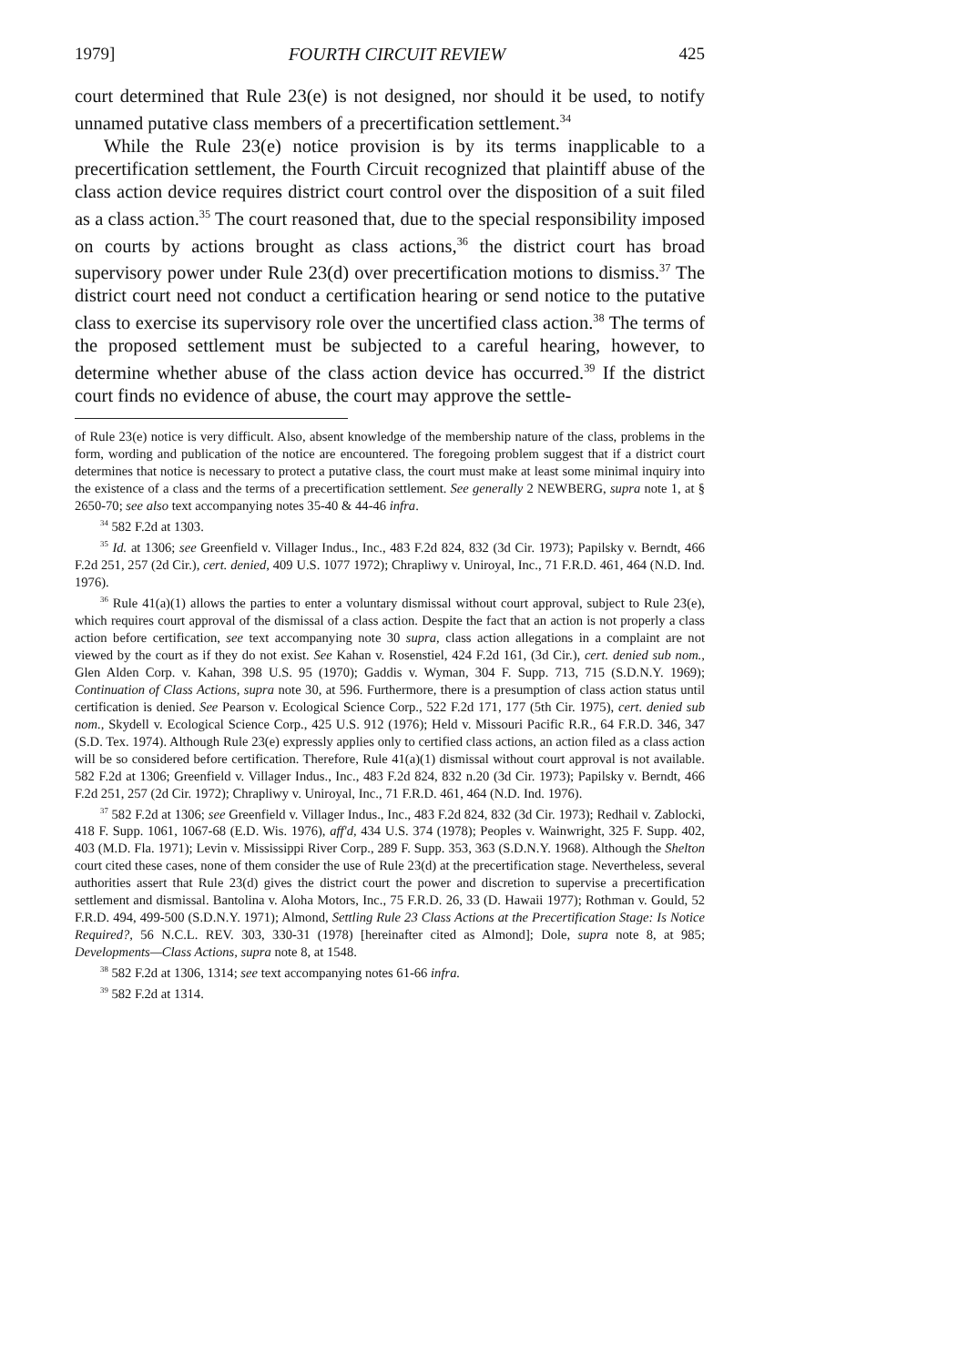1979] FOURTH CIRCUIT REVIEW 425
court determined that Rule 23(e) is not designed, nor should it be used, to notify unnamed putative class members of a precertification settlement.<sup>34</sup>
While the Rule 23(e) notice provision is by its terms inapplicable to a precertification settlement, the Fourth Circuit recognized that plaintiff abuse of the class action device requires district court control over the disposition of a suit filed as a class action.<sup>35</sup> The court reasoned that, due to the special responsibility imposed on courts by actions brought as class actions,<sup>36</sup> the district court has broad supervisory power under Rule 23(d) over precertification motions to dismiss.<sup>37</sup> The district court need not conduct a certification hearing or send notice to the putative class to exercise its supervisory role over the uncertified class action.<sup>38</sup> The terms of the proposed settlement must be subjected to a careful hearing, however, to determine whether abuse of the class action device has occurred.<sup>39</sup> If the district court finds no evidence of abuse, the court may approve the settle-
of Rule 23(e) notice is very difficult. Also, absent knowledge of the membership nature of the class, problems in the form, wording and publication of the notice are encountered. The foregoing problem suggest that if a district court determines that notice is necessary to protect a putative class, the court must make at least some minimal inquiry into the existence of a class and the terms of a precertification settlement. See generally 2 NEWBERG, supra note 1, at § 2650-70; see also text accompanying notes 35-40 & 44-46 infra.
<sup>34</sup> 582 F.2d at 1303.
<sup>35</sup> Id. at 1306; see Greenfield v. Villager Indus., Inc., 483 F.2d 824, 832 (3d Cir. 1973); Papilsky v. Berndt, 466 F.2d 251, 257 (2d Cir.), cert. denied, 409 U.S. 1077 1972); Chrapliwy v. Uniroyal, Inc., 71 F.R.D. 461, 464 (N.D. Ind. 1976).
<sup>36</sup> Rule 41(a)(1) allows the parties to enter a voluntary dismissal without court approval, subject to Rule 23(e), which requires court approval of the dismissal of a class action. Despite the fact that an action is not properly a class action before certification, see text accompanying note 30 supra, class action allegations in a complaint are not viewed by the court as if they do not exist. See Kahan v. Rosenstiel, 424 F.2d 161, (3d Cir.), cert. denied sub nom., Glen Alden Corp. v. Kahan, 398 U.S. 95 (1970); Gaddis v. Wyman, 304 F. Supp. 713, 715 (S.D.N.Y. 1969); Continuation of Class Actions, supra note 30, at 596. Furthermore, there is a presumption of class action status until certification is denied. See Pearson v. Ecological Science Corp., 522 F.2d 171, 177 (5th Cir. 1975), cert. denied sub nom., Skydell v. Ecological Science Corp., 425 U.S. 912 (1976); Held v. Missouri Pacific R.R., 64 F.R.D. 346, 347 (S.D. Tex. 1974). Although Rule 23(e) expressly applies only to certified class actions, an action filed as a class action will be so considered before certification. Therefore, Rule 41(a)(1) dismissal without court approval is not available. 582 F.2d at 1306; Greenfield v. Villager Indus., Inc., 483 F.2d 824, 832 n.20 (3d Cir. 1973); Papilsky v. Berndt, 466 F.2d 251, 257 (2d Cir. 1972); Chrapliwy v. Uniroyal, Inc., 71 F.R.D. 461, 464 (N.D. Ind. 1976).
<sup>37</sup> 582 F.2d at 1306; see Greenfield v. Villager Indus., Inc., 483 F.2d 824, 832 (3d Cir. 1973); Redhail v. Zablocki, 418 F. Supp. 1061, 1067-68 (E.D. Wis. 1976), aff'd, 434 U.S. 374 (1978); Peoples v. Wainwright, 325 F. Supp. 402, 403 (M.D. Fla. 1971); Levin v. Mississippi River Corp., 289 F. Supp. 353, 363 (S.D.N.Y. 1968). Although the Shelton court cited these cases, none of them consider the use of Rule 23(d) at the precertification stage. Nevertheless, several authorities assert that Rule 23(d) gives the district court the power and discretion to supervise a precertification settlement and dismissal. Bantolina v. Aloha Motors, Inc., 75 F.R.D. 26, 33 (D. Hawaii 1977); Rothman v. Gould, 52 F.R.D. 494, 499-500 (S.D.N.Y. 1971); Almond, Settling Rule 23 Class Actions at the Precertification Stage: Is Notice Required?, 56 N.C.L. REV. 303, 330-31 (1978) [hereinafter cited as Almond]; Dole, supra note 8, at 985; Developments—Class Actions, supra note 8, at 1548.
<sup>38</sup> 582 F.2d at 1306, 1314; see text accompanying notes 61-66 infra.
<sup>39</sup> 582 F.2d at 1314.